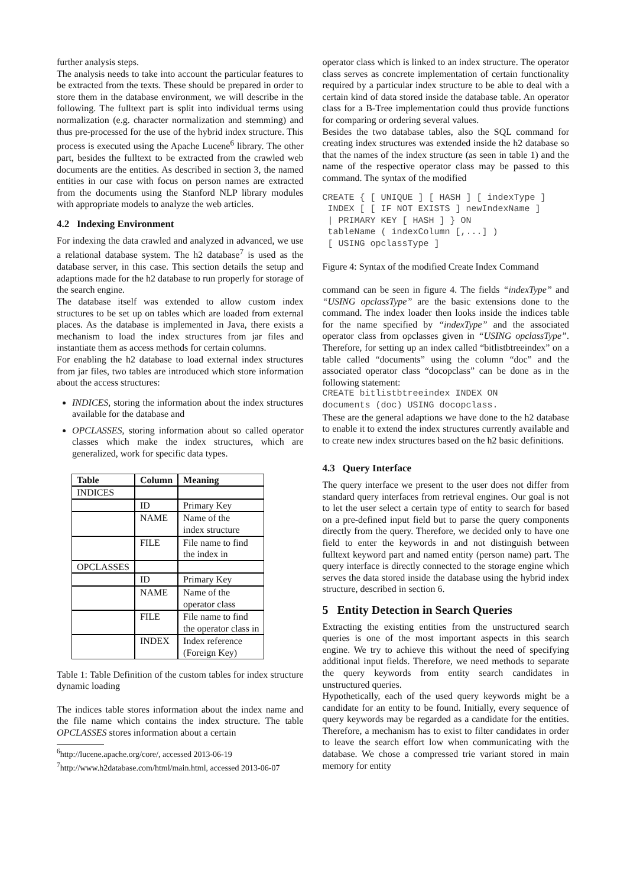further analysis steps.
The analysis needs to take into account the particular features to be extracted from the texts. These should be prepared in order to store them in the database environment, we will describe in the following. The fulltext part is split into individual terms using normalization (e.g. character normalization and stemming) and thus pre-processed for the use of the hybrid index structure. This process is executed using the Apache Lucene<sup>6</sup> library. The other part, besides the fulltext to be extracted from the crawled web documents are the entities. As described in section 3, the named entities in our case with focus on person names are extracted from the documents using the Stanford NLP library modules with appropriate models to analyze the web articles.
4.2 Indexing Environment
For indexing the data crawled and analyzed in advanced, we use a relational database system. The h2 database<sup>7</sup> is used as the database server, in this case. This section details the setup and adaptions made for the h2 database to run properly for storage of the search engine.
The database itself was extended to allow custom index structures to be set up on tables which are loaded from external places. As the database is implemented in Java, there exists a mechanism to load the index structures from jar files and instantiate them as access methods for certain columns.
For enabling the h2 database to load external index structures from jar files, two tables are introduced which store information about the access structures:
INDICES, storing the information about the index structures available for the database and
OPCLASSES, storing information about so called operator classes which make the index structures, which are generalized, work for specific data types.
| Table | Column | Meaning |
| --- | --- | --- |
| INDICES | | |
| | ID | Primary Key |
| | NAME | Name of the index structure |
| | FILE | File name to find the index in |
| OPCLASSES | | |
| | ID | Primary Key |
| | NAME | Name of the operator class |
| | FILE | File name to find the operator class in |
| | INDEX | Index reference (Foreign Key) |
Table 1: Table Definition of the custom tables for index structure dynamic loading
The indices table stores information about the index name and the file name which contains the index structure. The table OPCLASSES stores information about a certain
<sup>6</sup> http://lucene.apache.org/core/, accessed 2013-06-19
<sup>7</sup> http://www.h2database.com/html/main.html, accessed 2013-06-07
operator class which is linked to an index structure. The operator class serves as concrete implementation of certain functionality required by a particular index structure to be able to deal with a certain kind of data stored inside the database table. An operator class for a B-Tree implementation could thus provide functions for comparing or ordering several values.
Besides the two database tables, also the SQL command for creating index structures was extended inside the h2 database so that the names of the index structure (as seen in table 1) and the name of the respective operator class may be passed to this command. The syntax of the modified
CREATE { [ UNIQUE ] [ HASH ] [ indexType ] INDEX [ [ IF NOT EXISTS ] newIndexName ] | PRIMARY KEY [ HASH ] } ON tableName ( indexColumn [,...] ) [ USING opclassType ]
Figure 4: Syntax of the modified Create Index Command
command can be seen in figure 4. The fields “indexType” and “USING opclassType” are the basic extensions done to the command. The index loader then looks inside the indices table for the name specified by “indexType” and the associated operator class from opclasses given in “USING opclassType”. Therefore, for setting up an index called “bitlistbtreeindex” on a table called “documents” using the column “doc” and the associated operator class “docopclass” can be done as in the following statement:
CREATE bitlistbtreeindex INDEX ON documents (doc) USING docopclass.
These are the general adaptions we have done to the h2 database to enable it to extend the index structures currently available and to create new index structures based on the h2 basic definitions.
4.3 Query Interface
The query interface we present to the user does not differ from standard query interfaces from retrieval engines. Our goal is not to let the user select a certain type of entity to search for based on a pre-defined input field but to parse the query components directly from the query. Therefore, we decided only to have one field to enter the keywords in and not distinguish between fulltext keyword part and named entity (person name) part. The query interface is directly connected to the storage engine which serves the data stored inside the database using the hybrid index structure, described in section 6.
5 Entity Detection in Search Queries
Extracting the existing entities from the unstructured search queries is one of the most important aspects in this search engine. We try to achieve this without the need of specifying additional input fields. Therefore, we need methods to separate the query keywords from entity search candidates in unstructured queries.
Hypothetically, each of the used query keywords might be a candidate for an entity to be found. Initially, every sequence of query keywords may be regarded as a candidate for the entities. Therefore, a mechanism has to exist to filter candidates in order to leave the search effort low when communicating with the database. We chose a compressed trie variant stored in main memory for entity